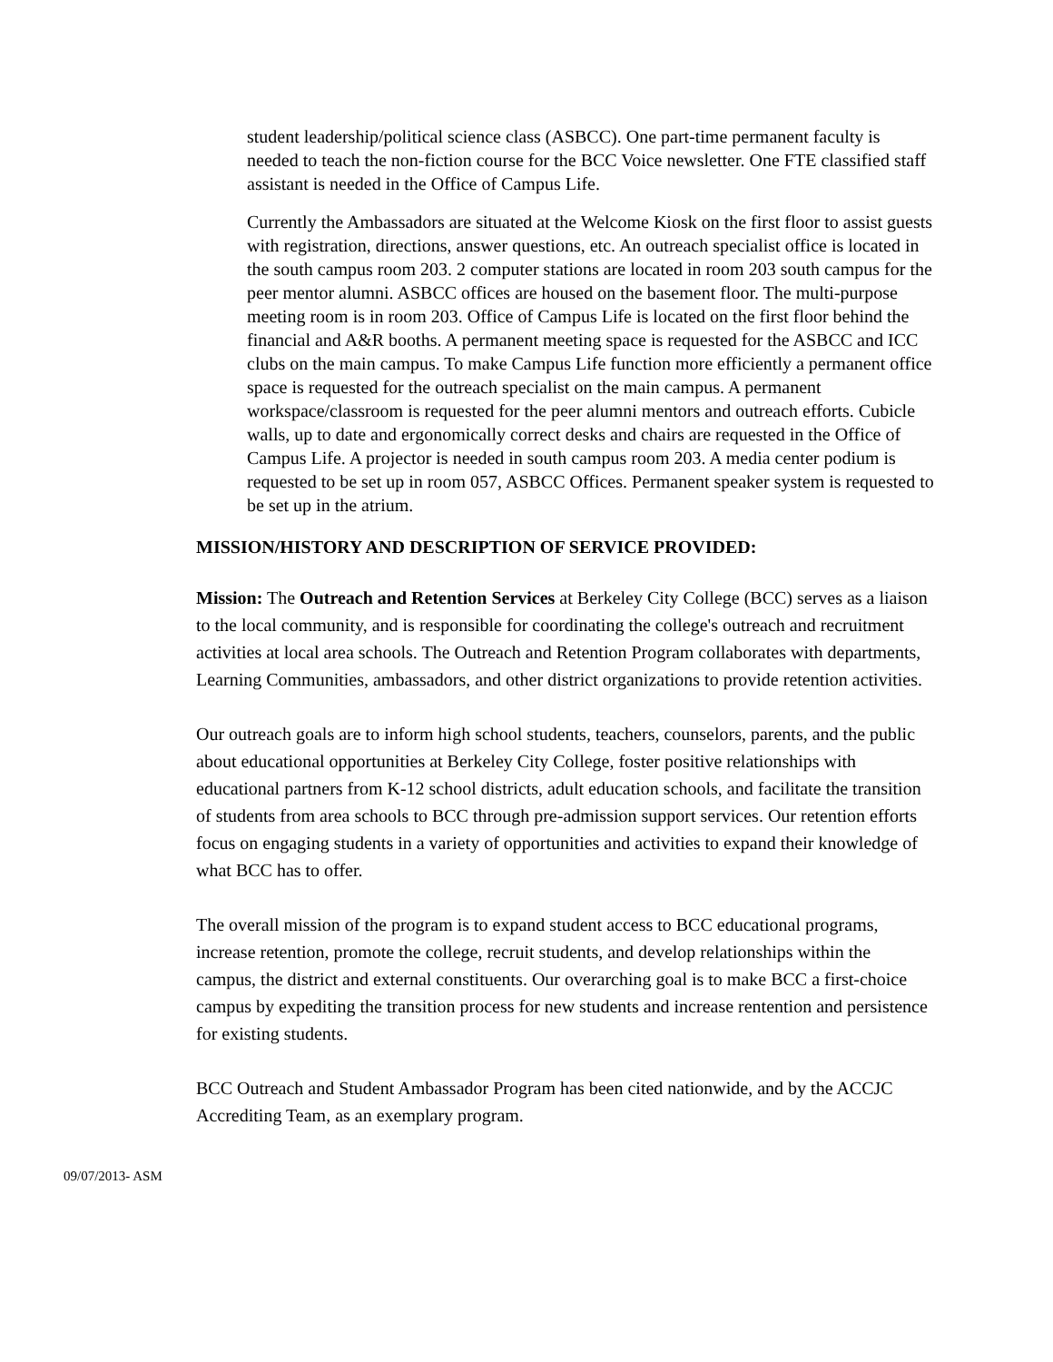student leadership/political science class (ASBCC). One part-time permanent faculty is needed to teach the non-fiction course for the BCC Voice newsletter. One FTE classified staff assistant is needed in the Office of Campus Life.
Currently the Ambassadors are situated at the Welcome Kiosk on the first floor to assist guests with registration, directions, answer questions, etc. An outreach specialist office is located in the south campus room 203. 2 computer stations are located in room 203 south campus for the peer mentor alumni. ASBCC offices are housed on the basement floor. The multi-purpose meeting room is in room 203. Office of Campus Life is located on the first floor behind the financial and A&R booths. A permanent meeting space is requested for the ASBCC and ICC clubs on the main campus. To make Campus Life function more efficiently a permanent office space is requested for the outreach specialist on the main campus. A permanent workspace/classroom is requested for the peer alumni mentors and outreach efforts. Cubicle walls, up to date and ergonomically correct desks and chairs are requested in the Office of Campus Life. A projector is needed in south campus room 203. A media center podium is requested to be set up in room 057, ASBCC Offices. Permanent speaker system is requested to be set up in the atrium.
MISSION/HISTORY AND DESCRIPTION OF SERVICE PROVIDED:
Mission: The Outreach and Retention Services at Berkeley City College (BCC) serves as a liaison to the local community, and is responsible for coordinating the college's outreach and recruitment activities at local area schools. The Outreach and Retention Program collaborates with departments, Learning Communities, ambassadors, and other district organizations to provide retention activities.
Our outreach goals are to inform high school students, teachers, counselors, parents, and the public about educational opportunities at Berkeley City College, foster positive relationships with educational partners from K-12 school districts, adult education schools, and facilitate the transition of students from area schools to BCC through pre-admission support services. Our retention efforts focus on engaging students in a variety of opportunities and activities to expand their knowledge of what BCC has to offer.
The overall mission of the program is to expand student access to BCC educational programs, increase retention, promote the college, recruit students, and develop relationships within the campus, the district and external constituents. Our overarching goal is to make BCC a first-choice campus by expediting the transition process for new students and increase rentention and persistence for existing students.
BCC Outreach and Student Ambassador Program has been cited nationwide, and by the ACCJC Accrediting Team, as an exemplary program.
09/07/2013- ASM